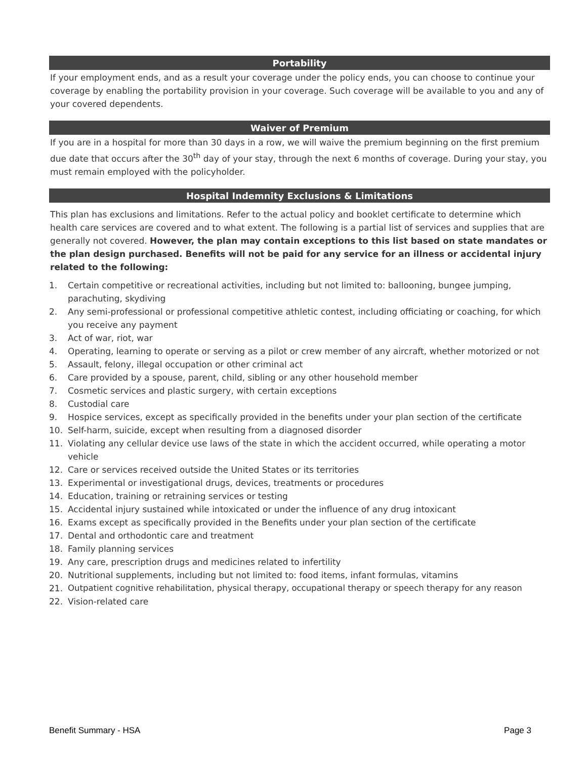Portability
If your employment ends, and as a result your coverage under the policy ends, you can choose to continue your coverage by enabling the portability provision in your coverage. Such coverage will be available to you and any of your covered dependents.
Waiver of Premium
If you are in a hospital for more than 30 days in a row, we will waive the premium beginning on the first premium due date that occurs after the 30<sup>th</sup> day of your stay, through the next 6 months of coverage. During your stay, you must remain employed with the policyholder.
Hospital Indemnity Exclusions & Limitations
This plan has exclusions and limitations. Refer to the actual policy and booklet certificate to determine which health care services are covered and to what extent. The following is a partial list of services and supplies that are generally not covered. However, the plan may contain exceptions to this list based on state mandates or the plan design purchased. Benefits will not be paid for any service for an illness or accidental injury related to the following:
1. Certain competitive or recreational activities, including but not limited to: ballooning, bungee jumping, parachuting, skydiving
2. Any semi-professional or professional competitive athletic contest, including officiating or coaching, for which you receive any payment
3. Act of war, riot, war
4. Operating, learning to operate or serving as a pilot or crew member of any aircraft, whether motorized or not
5. Assault, felony, illegal occupation or other criminal act
6. Care provided by a spouse, parent, child, sibling or any other household member
7. Cosmetic services and plastic surgery, with certain exceptions
8. Custodial care
9. Hospice services, except as specifically provided in the benefits under your plan section of the certificate
10. Self-harm, suicide, except when resulting from a diagnosed disorder
11. Violating any cellular device use laws of the state in which the accident occurred, while operating a motor vehicle
12. Care or services received outside the United States or its territories
13. Experimental or investigational drugs, devices, treatments or procedures
14. Education, training or retraining services or testing
15. Accidental injury sustained while intoxicated or under the influence of any drug intoxicant
16. Exams except as specifically provided in the Benefits under your plan section of the certificate
17. Dental and orthodontic care and treatment
18. Family planning services
19. Any care, prescription drugs and medicines related to infertility
20. Nutritional supplements, including but not limited to: food items, infant formulas, vitamins
21. Outpatient cognitive rehabilitation, physical therapy, occupational therapy or speech therapy for any reason
22. Vision-related care
Benefit Summary - HSA Page 3